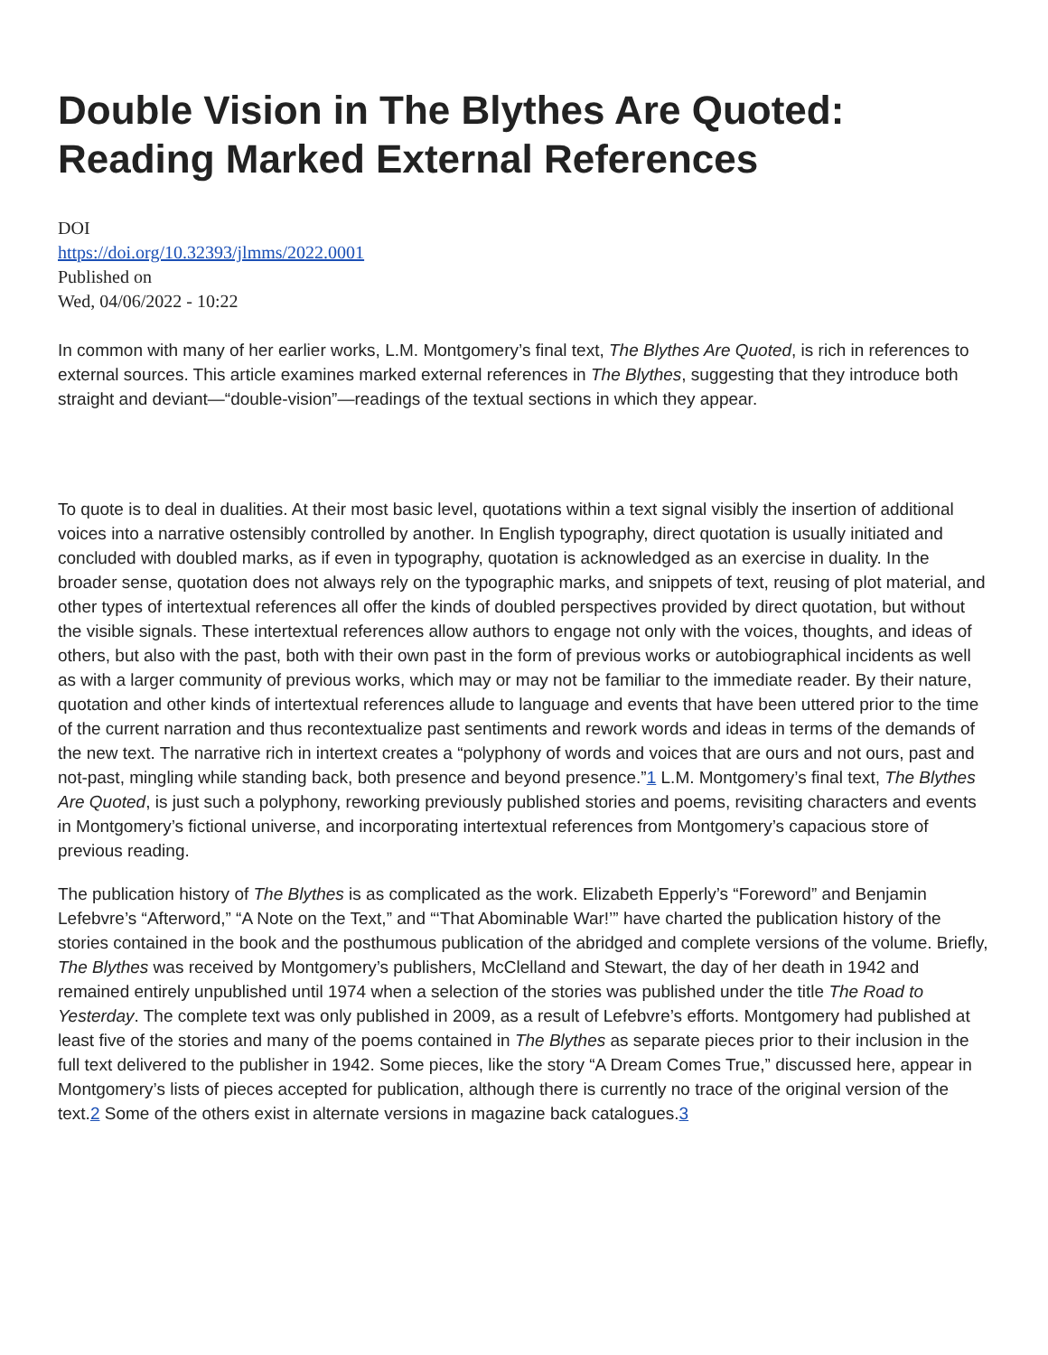Double Vision in The Blythes Are Quoted: Reading Marked External References
DOI
https://doi.org/10.32393/jlmms/2022.0001
Published on
Wed, 04/06/2022 - 10:22
In common with many of her earlier works, L.M. Montgomery’s final text, The Blythes Are Quoted, is rich in references to external sources. This article examines marked external references in The Blythes, suggesting that they introduce both straight and deviant—“double-vision”—readings of the textual sections in which they appear.
To quote is to deal in dualities. At their most basic level, quotations within a text signal visibly the insertion of additional voices into a narrative ostensibly controlled by another. In English typography, direct quotation is usually initiated and concluded with doubled marks, as if even in typography, quotation is acknowledged as an exercise in duality. In the broader sense, quotation does not always rely on the typographic marks, and snippets of text, reusing of plot material, and other types of intertextual references all offer the kinds of doubled perspectives provided by direct quotation, but without the visible signals. These intertextual references allow authors to engage not only with the voices, thoughts, and ideas of others, but also with the past, both with their own past in the form of previous works or autobiographical incidents as well as with a larger community of previous works, which may or may not be familiar to the immediate reader. By their nature, quotation and other kinds of intertextual references allude to language and events that have been uttered prior to the time of the current narration and thus recontextualize past sentiments and rework words and ideas in terms of the demands of the new text. The narrative rich in intertext creates a “polyphony of words and voices that are ours and not ours, past and not-past, mingling while standing back, both presence and beyond presence.”1 L.M. Montgomery’s final text, The Blythes Are Quoted, is just such a polyphony, reworking previously published stories and poems, revisiting characters and events in Montgomery’s fictional universe, and incorporating intertextual references from Montgomery’s capacious store of previous reading.
The publication history of The Blythes is as complicated as the work. Elizabeth Epperly’s “Foreword” and Benjamin Lefebvre’s “Afterword,” “A Note on the Text,” and “‘That Abominable War!’” have charted the publication history of the stories contained in the book and the posthumous publication of the abridged and complete versions of the volume. Briefly, The Blythes was received by Montgomery’s publishers, McClelland and Stewart, the day of her death in 1942 and remained entirely unpublished until 1974 when a selection of the stories was published under the title The Road to Yesterday. The complete text was only published in 2009, as a result of Lefebvre’s efforts. Montgomery had published at least five of the stories and many of the poems contained in The Blythes as separate pieces prior to their inclusion in the full text delivered to the publisher in 1942. Some pieces, like the story “A Dream Comes True,” discussed here, appear in Montgomery’s lists of pieces accepted for publication, although there is currently no trace of the original version of the text.2 Some of the others exist in alternate versions in magazine back catalogues.3